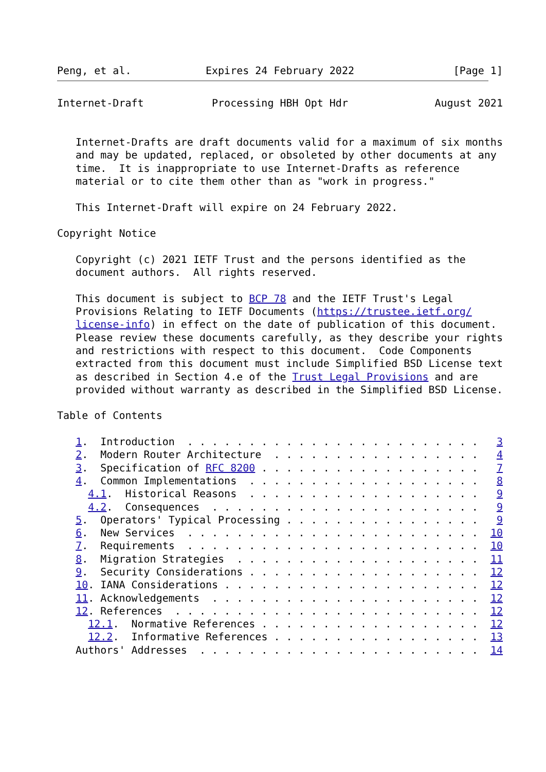Peng, et al.            Expires 24 February 2022                [Page 1]
Internet-Draft           Processing HBH Opt Hdr              August 2021


   Internet-Drafts are draft documents valid for a maximum of six months
   and may be updated, replaced, or obsoleted by other documents at any
   time.  It is inappropriate to use Internet-Drafts as reference
   material or to cite them other than as "work in progress."

   This Internet-Draft will expire on 24 February 2022.

Copyright Notice

   Copyright (c) 2021 IETF Trust and the persons identified as the
   document authors.  All rights reserved.

   This document is subject to BCP 78 and the IETF Trust's Legal
   Provisions Relating to IETF Documents (https://trustee.ietf.org/
   license-info) in effect on the date of publication of this document.
   Please review these documents carefully, as they describe your rights
   and restrictions with respect to this document.  Code Components
   extracted from this document must include Simplified BSD License text
   as described in Section 4.e of the Trust Legal Provisions and are
   provided without warranty as described in the Simplified BSD License.

Table of Contents

   1.  Introduction  . . . . . . . . . . . . . . . . . . . . . . . .   3
   2.  Modern Router Architecture  . . . . . . . . . . . . . . . . .   4
   3.  Specification of RFC 8200 . . . . . . . . . . . . . . . . . .   7
   4.  Common Implementations  . . . . . . . . . . . . . . . . . . .   8
     4.1.  Historical Reasons  . . . . . . . . . . . . . . . . . . .   9
     4.2.  Consequences  . . . . . . . . . . . . . . . . . . . . . .   9
   5.  Operators' Typical Processing . . . . . . . . . . . . . . . .   9
   6.  New Services  . . . . . . . . . . . . . . . . . . . . . . . .  10
   7.  Requirements  . . . . . . . . . . . . . . . . . . . . . . . .  10
   8.  Migration Strategies  . . . . . . . . . . . . . . . . . . . .  11
   9.  Security Considerations . . . . . . . . . . . . . . . . . . .  12
   10. IANA Considerations . . . . . . . . . . . . . . . . . . . . .  12
   11. Acknowledgements  . . . . . . . . . . . . . . . . . . . . . .  12
   12. References  . . . . . . . . . . . . . . . . . . . . . . . . .  12
     12.1.  Normative References . . . . . . . . . . . . . . . . . .  12
     12.2.  Informative References . . . . . . . . . . . . . . . . .  13
   Authors' Addresses  . . . . . . . . . . . . . . . . . . . . . . .  14